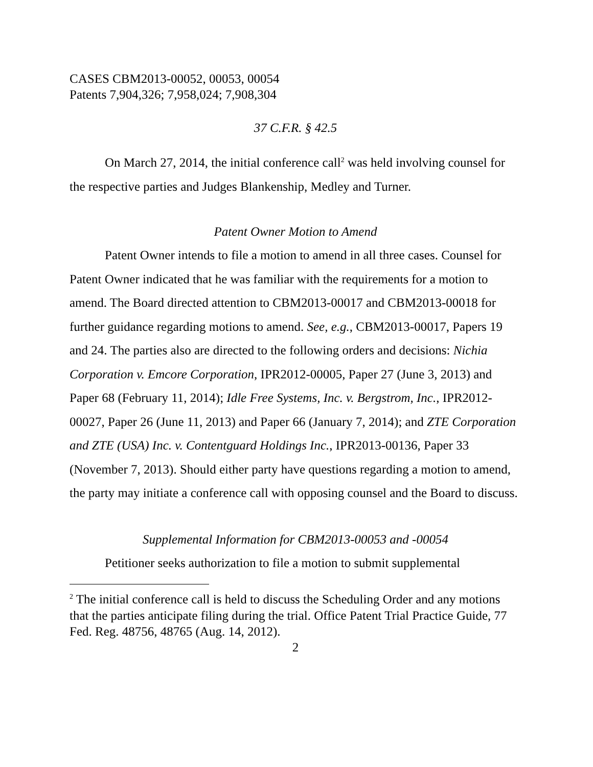CASES CBM2013-00052, 00053, 00054
Patents 7,904,326; 7,958,024; 7,908,304
37 C.F.R. § 42.5
On March 27, 2014, the initial conference call<sup>2</sup> was held involving counsel for the respective parties and Judges Blankenship, Medley and Turner.
Patent Owner Motion to Amend
Patent Owner intends to file a motion to amend in all three cases. Counsel for Patent Owner indicated that he was familiar with the requirements for a motion to amend. The Board directed attention to CBM2013-00017 and CBM2013-00018 for further guidance regarding motions to amend. See, e.g., CBM2013-00017, Papers 19 and 24. The parties also are directed to the following orders and decisions: Nichia Corporation v. Emcore Corporation, IPR2012-00005, Paper 27 (June 3, 2013) and Paper 68 (February 11, 2014); Idle Free Systems, Inc. v. Bergstrom, Inc., IPR2012-00027, Paper 26 (June 11, 2013) and Paper 66 (January 7, 2014); and ZTE Corporation and ZTE (USA) Inc. v. Contentguard Holdings Inc., IPR2013-00136, Paper 33 (November 7, 2013). Should either party have questions regarding a motion to amend, the party may initiate a conference call with opposing counsel and the Board to discuss.
Supplemental Information for CBM2013-00053 and -00054
Petitioner seeks authorization to file a motion to submit supplemental
<sup>2</sup> The initial conference call is held to discuss the Scheduling Order and any motions that the parties anticipate filing during the trial. Office Patent Trial Practice Guide, 77 Fed. Reg. 48756, 48765 (Aug. 14, 2012).
2